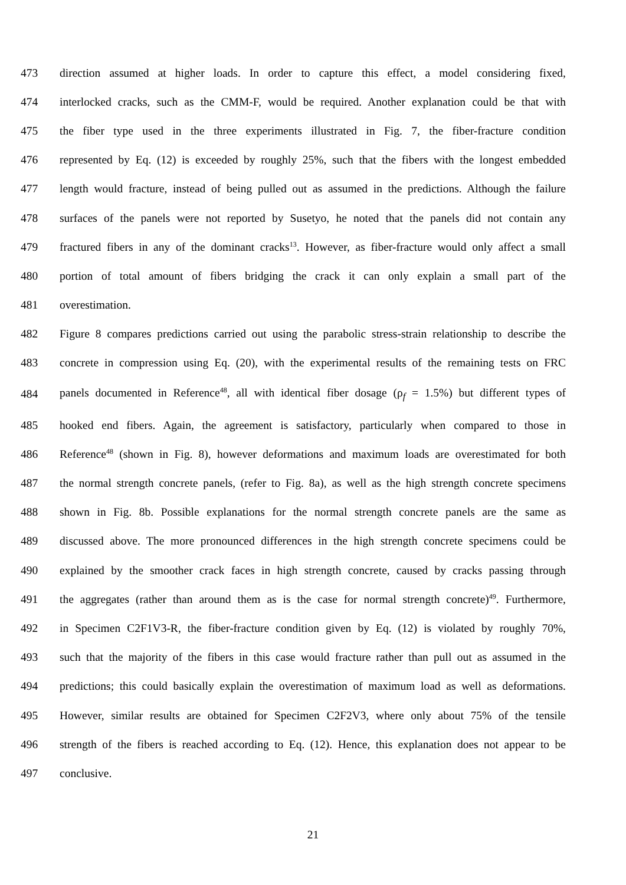473 direction assumed at higher loads. In order to capture this effect, a model considering fixed,
474 interlocked cracks, such as the CMM-F, would be required. Another explanation could be that with
475 the fiber type used in the three experiments illustrated in Fig. 7, the fiber-fracture condition
476 represented by Eq. (12) is exceeded by roughly 25%, such that the fibers with the longest embedded
477 length would fracture, instead of being pulled out as assumed in the predictions. Although the failure
478 surfaces of the panels were not reported by Susetyo, he noted that the panels did not contain any
479 fractured fibers in any of the dominant cracks<sup>13</sup>. However, as fiber-fracture would only affect a small
480 portion of total amount of fibers bridging the crack it can only explain a small part of the
481 overestimation.
482 Figure 8 compares predictions carried out using the parabolic stress-strain relationship to describe the
483 concrete in compression using Eq. (20), with the experimental results of the remaining tests on FRC
484 panels documented in Reference<sup>48</sup>, all with identical fiber dosage (ρ<sub>f</sub> = 1.5%) but different types of
485 hooked end fibers. Again, the agreement is satisfactory, particularly when compared to those in
486 Reference<sup>48</sup> (shown in Fig. 8), however deformations and maximum loads are overestimated for both
487 the normal strength concrete panels, (refer to Fig. 8a), as well as the high strength concrete specimens
488 shown in Fig. 8b. Possible explanations for the normal strength concrete panels are the same as
489 discussed above. The more pronounced differences in the high strength concrete specimens could be
490 explained by the smoother crack faces in high strength concrete, caused by cracks passing through
491 the aggregates (rather than around them as is the case for normal strength concrete)<sup>49</sup>. Furthermore,
492 in Specimen C2F1V3-R, the fiber-fracture condition given by Eq. (12) is violated by roughly 70%,
493 such that the majority of the fibers in this case would fracture rather than pull out as assumed in the
494 predictions; this could basically explain the overestimation of maximum load as well as deformations.
495 However, similar results are obtained for Specimen C2F2V3, where only about 75% of the tensile
496 strength of the fibers is reached according to Eq. (12). Hence, this explanation does not appear to be
497 conclusive.
21